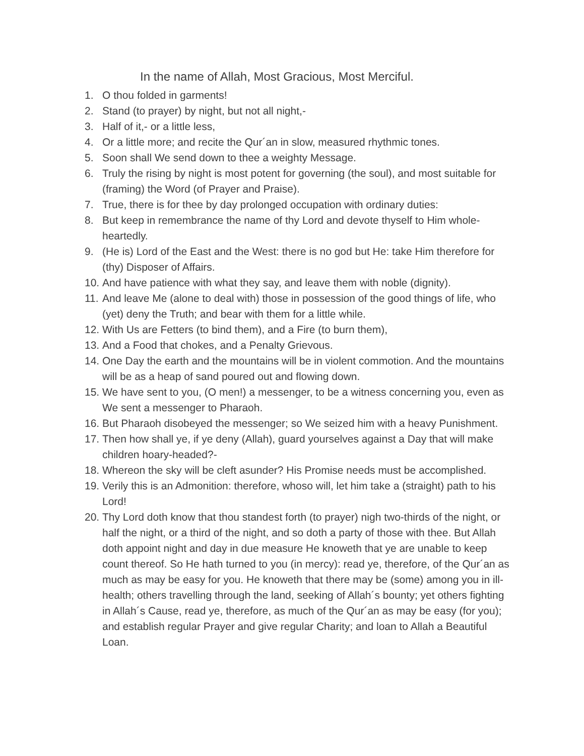In the name of Allah, Most Gracious, Most Merciful.
1. O thou folded in garments!
2. Stand (to prayer) by night, but not all night,-
3. Half of it,- or a little less,
4. Or a little more; and recite the Qur´an in slow, measured rhythmic tones.
5. Soon shall We send down to thee a weighty Message.
6. Truly the rising by night is most potent for governing (the soul), and most suitable for (framing) the Word (of Prayer and Praise).
7. True, there is for thee by day prolonged occupation with ordinary duties:
8. But keep in remembrance the name of thy Lord and devote thyself to Him whole-heartedly.
9. (He is) Lord of the East and the West: there is no god but He: take Him therefore for (thy) Disposer of Affairs.
10. And have patience with what they say, and leave them with noble (dignity).
11. And leave Me (alone to deal with) those in possession of the good things of life, who (yet) deny the Truth; and bear with them for a little while.
12. With Us are Fetters (to bind them), and a Fire (to burn them),
13. And a Food that chokes, and a Penalty Grievous.
14. One Day the earth and the mountains will be in violent commotion. And the mountains will be as a heap of sand poured out and flowing down.
15. We have sent to you, (O men!) a messenger, to be a witness concerning you, even as We sent a messenger to Pharaoh.
16. But Pharaoh disobeyed the messenger; so We seized him with a heavy Punishment.
17. Then how shall ye, if ye deny (Allah), guard yourselves against a Day that will make children hoary-headed?-
18. Whereon the sky will be cleft asunder? His Promise needs must be accomplished.
19. Verily this is an Admonition: therefore, whoso will, let him take a (straight) path to his Lord!
20. Thy Lord doth know that thou standest forth (to prayer) nigh two-thirds of the night, or half the night, or a third of the night, and so doth a party of those with thee. But Allah doth appoint night and day in due measure He knoweth that ye are unable to keep count thereof. So He hath turned to you (in mercy): read ye, therefore, of the Qur´an as much as may be easy for you. He knoweth that there may be (some) among you in ill-health; others travelling through the land, seeking of Allah´s bounty; yet others fighting in Allah´s Cause, read ye, therefore, as much of the Qur´an as may be easy (for you); and establish regular Prayer and give regular Charity; and loan to Allah a Beautiful Loan.